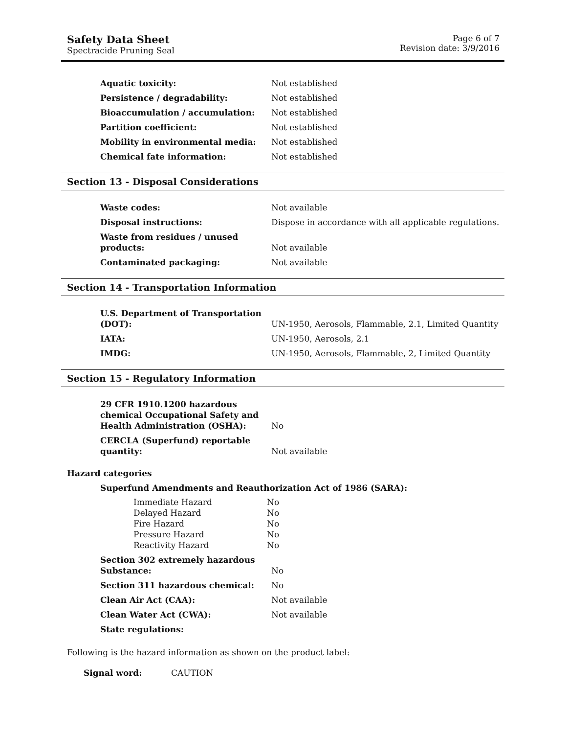Safety Data Sheet
Spectracide Pruning Seal
Page 6 of 7
Revision date: 3/9/2016
| Aquatic toxicity: | Not established |
| Persistence / degradability: | Not established |
| Bioaccumulation / accumulation: | Not established |
| Partition coefficient: | Not established |
| Mobility in environmental media: | Not established |
| Chemical fate information: | Not established |
Section 13 - Disposal Considerations
| Waste codes: | Not available |
| Disposal instructions: | Dispose in accordance with all applicable regulations. |
| Waste from residues / unused products: | Not available |
| Contaminated packaging: | Not available |
Section 14 - Transportation Information
| U.S. Department of Transportation (DOT): | UN-1950, Aerosols, Flammable, 2.1, Limited Quantity |
| IATA: | UN-1950, Aerosols, 2.1 |
| IMDG: | UN-1950, Aerosols, Flammable, 2, Limited Quantity |
Section 15 - Regulatory Information
| 29 CFR 1910.1200 hazardous chemical Occupational Safety and Health Administration (OSHA): | No |
| CERCLA (Superfund) reportable quantity: | Not available |
Hazard categories
Superfund Amendments and Reauthorization Act of 1986 (SARA):
| Immediate Hazard | No |
| Delayed Hazard | No |
| Fire Hazard | No |
| Pressure Hazard | No |
| Reactivity Hazard | No |
| Section 302 extremely hazardous Substance: | No |
| Section 311 hazardous chemical: | No |
| Clean Air Act (CAA): | Not available |
| Clean Water Act (CWA): | Not available |
| State regulations: | |
Following is the hazard information as shown on the product label:
Signal word: CAUTION